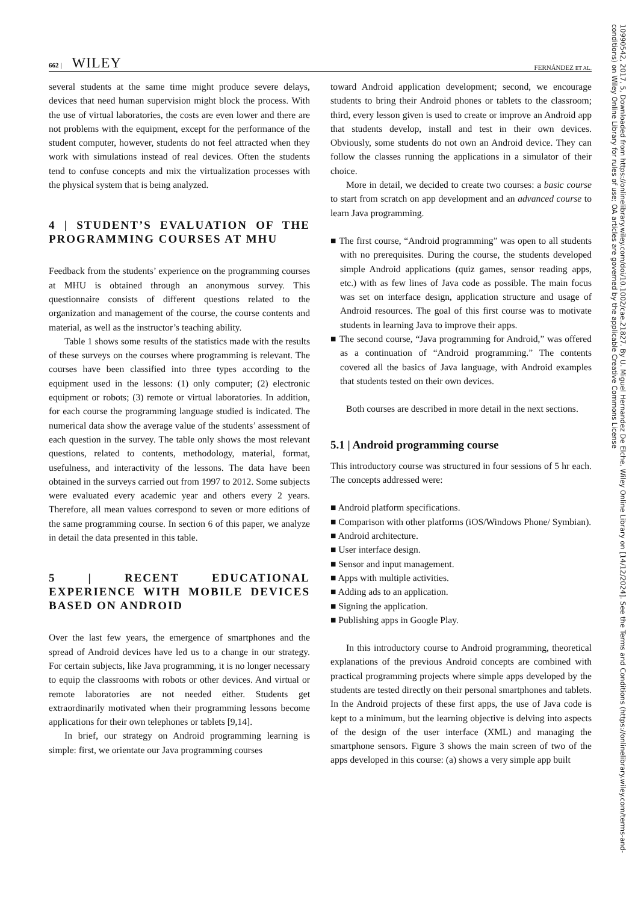662 | WILEY
FERNÁNDEZ ET AL.
several students at the same time might produce severe delays, devices that need human supervision might block the process. With the use of virtual laboratories, the costs are even lower and there are not problems with the equipment, except for the performance of the student computer, however, students do not feel attracted when they work with simulations instead of real devices. Often the students tend to confuse concepts and mix the virtualization processes with the physical system that is being analyzed.
4 | STUDENT’S EVALUATION OF THE PROGRAMMING COURSES AT MHU
Feedback from the students’ experience on the programming courses at MHU is obtained through an anonymous survey. This questionnaire consists of different questions related to the organization and management of the course, the course contents and material, as well as the instructor’s teaching ability.
Table 1 shows some results of the statistics made with the results of these surveys on the courses where programming is relevant. The courses have been classified into three types according to the equipment used in the lessons: (1) only computer; (2) electronic equipment or robots; (3) remote or virtual laboratories. In addition, for each course the programming language studied is indicated. The numerical data show the average value of the students’ assessment of each question in the survey. The table only shows the most relevant questions, related to contents, methodology, material, format, usefulness, and interactivity of the lessons. The data have been obtained in the surveys carried out from 1997 to 2012. Some subjects were evaluated every academic year and others every 2 years. Therefore, all mean values correspond to seven or more editions of the same programming course. In section 6 of this paper, we analyze in detail the data presented in this table.
5 | RECENT EDUCATIONAL EXPERIENCE WITH MOBILE DEVICES BASED ON ANDROID
Over the last few years, the emergence of smartphones and the spread of Android devices have led us to a change in our strategy. For certain subjects, like Java programming, it is no longer necessary to equip the classrooms with robots or other devices. And virtual or remote laboratories are not needed either. Students get extraordinarily motivated when their programming lessons become applications for their own telephones or tablets [9,14].
In brief, our strategy on Android programming learning is simple: first, we orientate our Java programming courses
toward Android application development; second, we encourage students to bring their Android phones or tablets to the classroom; third, every lesson given is used to create or improve an Android app that students develop, install and test in their own devices. Obviously, some students do not own an Android device. They can follow the classes running the applications in a simulator of their choice.
More in detail, we decided to create two courses: a basic course to start from scratch on app development and an advanced course to learn Java programming.
■ The first course, “Android programming” was open to all students with no prerequisites. During the course, the students developed simple Android applications (quiz games, sensor reading apps, etc.) with as few lines of Java code as possible. The main focus was set on interface design, application structure and usage of Android resources. The goal of this first course was to motivate students in learning Java to improve their apps.
■ The second course, “Java programming for Android,” was offered as a continuation of “Android programming.” The contents covered all the basics of Java language, with Android examples that students tested on their own devices.
Both courses are described in more detail in the next sections.
5.1 | Android programming course
This introductory course was structured in four sessions of 5 hr each. The concepts addressed were:
■ Android platform specifications.
■ Comparison with other platforms (iOS/Windows Phone/ Symbian).
■ Android architecture.
■ User interface design.
■ Sensor and input management.
■ Apps with multiple activities.
■ Adding ads to an application.
■ Signing the application.
■ Publishing apps in Google Play.
In this introductory course to Android programming, theoretical explanations of the previous Android concepts are combined with practical programming projects where simple apps developed by the students are tested directly on their personal smartphones and tablets. In the Android projects of these first apps, the use of Java code is kept to a minimum, but the learning objective is delving into aspects of the design of the user interface (XML) and managing the smartphone sensors. Figure 3 shows the main screen of two of the apps developed in this course: (a) shows a very simple app built
10990542, 2017, 5, Downloaded from https://onlinelibrary.wiley.com/doi/10.1002/cae.21827. By U. Miguel Hernandez De Elche, Wiley Online Library on [14/12/2024]. See the Terms and Conditions (https://onlinelibrary.wiley.com/terms-and-conditions) on Wiley Online Library for rules of use; OA articles are governed by the applicable Creative Commons License